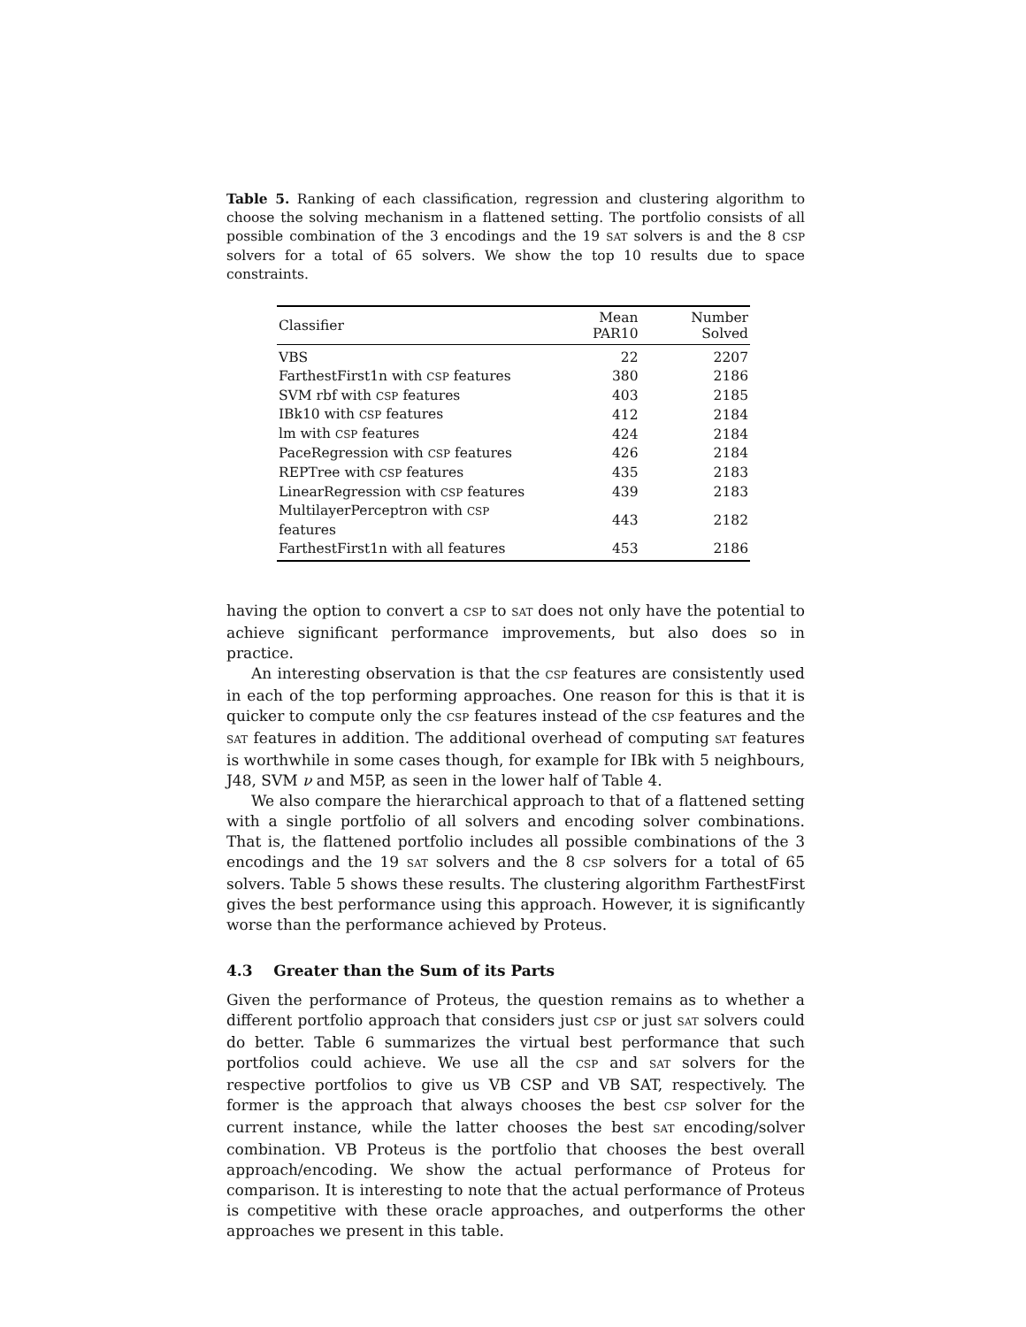Table 5. Ranking of each classification, regression and clustering algorithm to choose the solving mechanism in a flattened setting. The portfolio consists of all possible combination of the 3 encodings and the 19 SAT solvers is and the 8 CSP solvers for a total of 65 solvers. We show the top 10 results due to space constraints.
| Classifier | Mean PAR10 | Number Solved |
| --- | --- | --- |
| VBS | 22 | 2207 |
| FarthestFirst1n with CSP features | 380 | 2186 |
| SVM rbf with CSP features | 403 | 2185 |
| IBk10 with CSP features | 412 | 2184 |
| lm with CSP features | 424 | 2184 |
| PaceRegression with CSP features | 426 | 2184 |
| REPTree with CSP features | 435 | 2183 |
| LinearRegression with CSP features | 439 | 2183 |
| MultilayerPerceptron with CSP features | 443 | 2182 |
| FarthestFirst1n with all features | 453 | 2186 |
having the option to convert a CSP to SAT does not only have the potential to achieve significant performance improvements, but also does so in practice.
An interesting observation is that the CSP features are consistently used in each of the top performing approaches. One reason for this is that it is quicker to compute only the CSP features instead of the CSP features and the SAT features in addition. The additional overhead of computing SAT features is worthwhile in some cases though, for example for IBk with 5 neighbours, J48, SVM ν and M5P, as seen in the lower half of Table 4.
We also compare the hierarchical approach to that of a flattened setting with a single portfolio of all solvers and encoding solver combinations. That is, the flattened portfolio includes all possible combinations of the 3 encodings and the 19 SAT solvers and the 8 CSP solvers for a total of 65 solvers. Table 5 shows these results. The clustering algorithm FarthestFirst gives the best performance using this approach. However, it is significantly worse than the performance achieved by Proteus.
4.3 Greater than the Sum of its Parts
Given the performance of Proteus, the question remains as to whether a different portfolio approach that considers just CSP or just SAT solvers could do better. Table 6 summarizes the virtual best performance that such portfolios could achieve. We use all the CSP and SAT solvers for the respective portfolios to give us VB CSP and VB SAT, respectively. The former is the approach that always chooses the best CSP solver for the current instance, while the latter chooses the best SAT encoding/solver combination. VB Proteus is the portfolio that chooses the best overall approach/encoding. We show the actual performance of Proteus for comparison. It is interesting to note that the actual performance of Proteus is competitive with these oracle approaches, and outperforms the other approaches we present in this table.